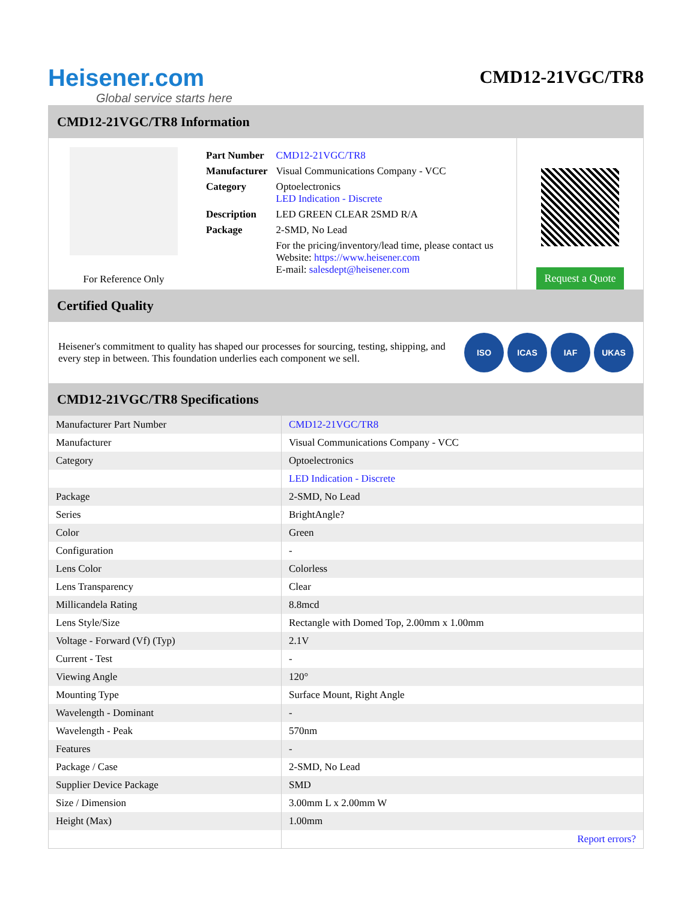Heisener.com
Global service starts here
CMD12-21VGC/TR8
CMD12-21VGC/TR8 Information
For Reference Only
| Part Number | CMD12-21VGC/TR8 |
| Manufacturer | Visual Communications Company - VCC |
| Category | Optoelectronics LED Indication - Discrete |
| Description | LED GREEN CLEAR 2SMD R/A |
| Package | 2-SMD, No Lead |
| | For the pricing/inventory/lead time, please contact us Website: https://www.heisener.com E-mail: salesdept@heisener.com |
Request a Quote
Certified Quality
Heisener's commitment to quality has shaped our processes for sourcing, testing, shipping, and every step in between. This foundation underlies each component we sell.
ISO ICAS IAF UKAS
CMD12-21VGC/TR8 Specifications
| Manufacturer Part Number | CMD12-21VGC/TR8 |
| Manufacturer | Visual Communications Company - VCC |
| Category | Optoelectronics |
| | LED Indication - Discrete |
| Package | 2-SMD, No Lead |
| Series | BrightAngle? |
| Color | Green |
| Configuration | - |
| Lens Color | Colorless |
| Lens Transparency | Clear |
| Millicandela Rating | 8.8mcd |
| Lens Style/Size | Rectangle with Domed Top, 2.00mm x 1.00mm |
| Voltage - Forward (Vf) (Typ) | 2.1V |
| Current - Test | - |
| Viewing Angle | 120° |
| Mounting Type | Surface Mount, Right Angle |
| Wavelength - Dominant | - |
| Wavelength - Peak | 570nm |
| Features | - |
| Package / Case | 2-SMD, No Lead |
| Supplier Device Package | SMD |
| Size / Dimension | 3.00mm L x 2.00mm W |
| Height (Max) | 1.00mm |
| | Report errors? |